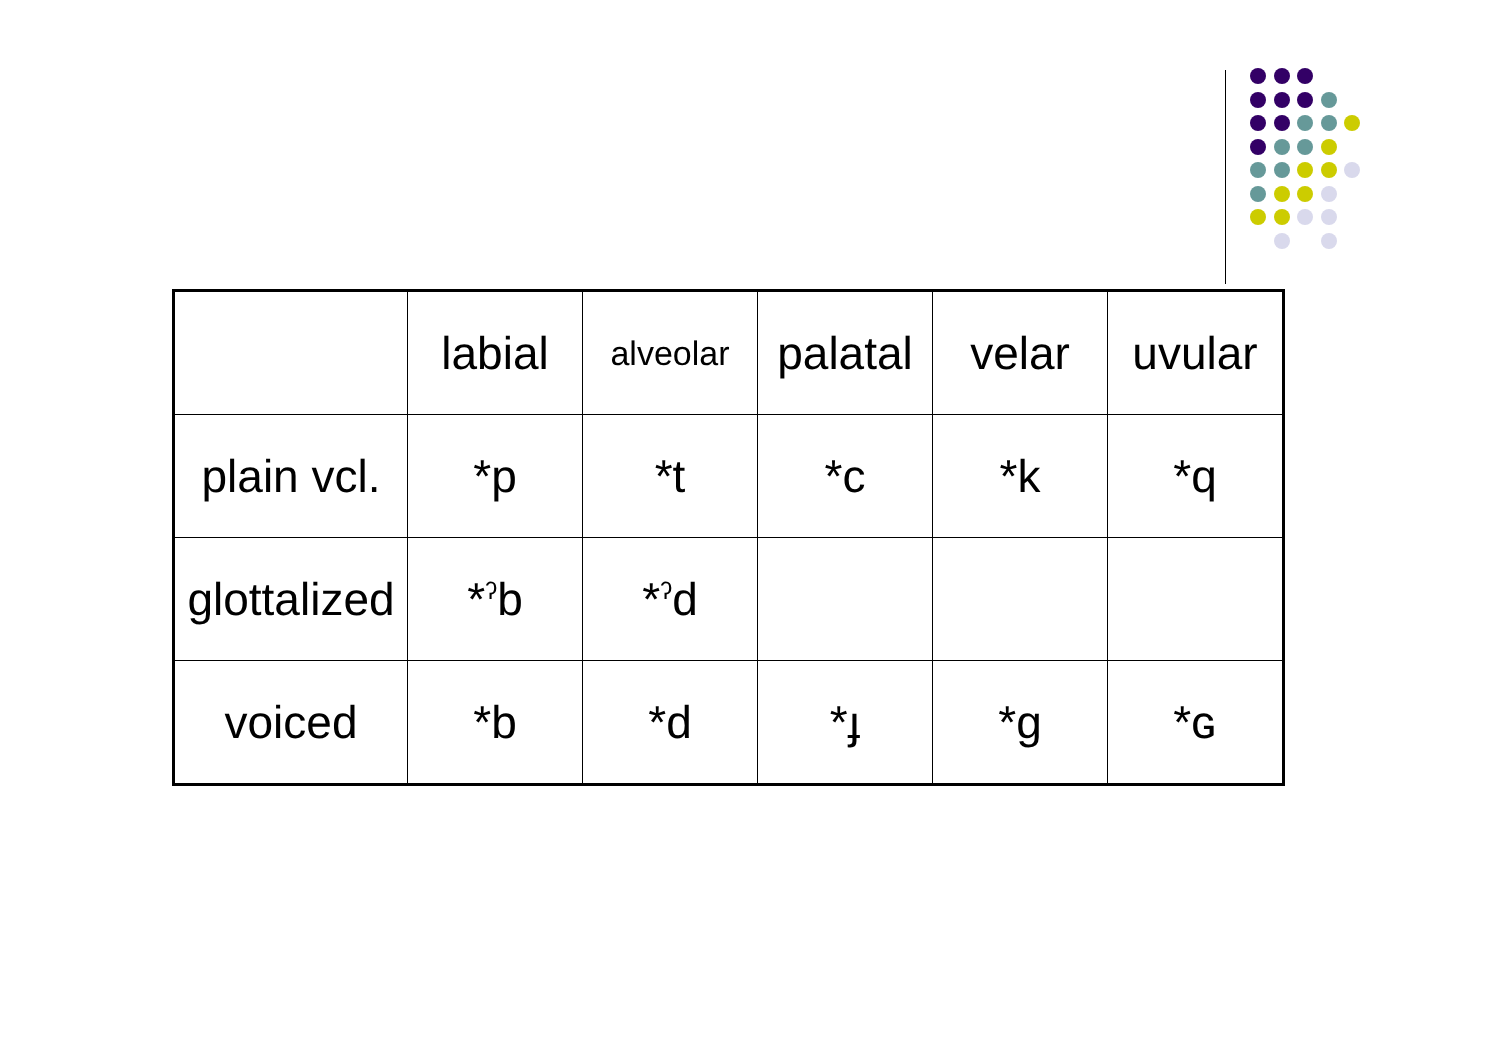| | labial | alveolar | palatal | velar | uvular |
| plain vcl. | *p | *t | *c | *k | *q |
| glottalized | *<sup>ʔ</sup>b | *<sup>ʔ</sup>d | | | |
| voiced | *b | *d | *ɟ | *g | *ɢ |